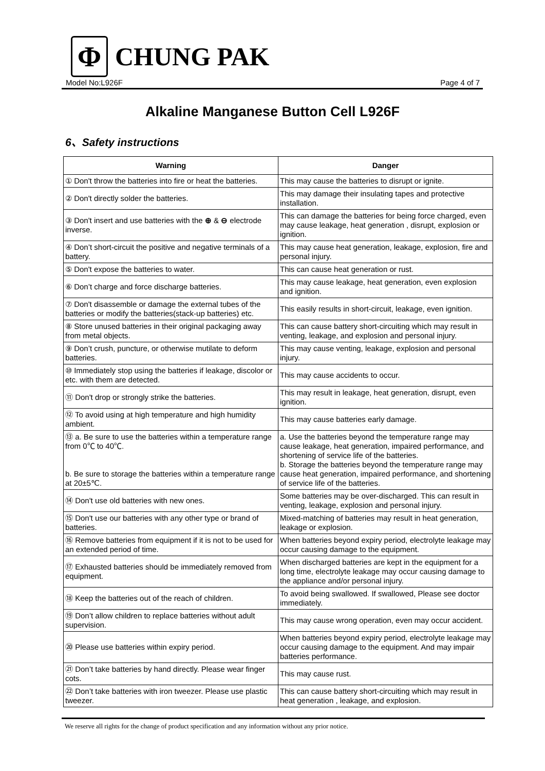Φ
CHUNG PAK
Model No:L926F Page 4 of 7
Alkaline Manganese Button Cell L926F
6、Safety instructions
| Warning | Danger |
| --- | --- |
| ① Don't throw the batteries into fire or heat the batteries. | This may cause the batteries to disrupt or ignite. |
| ② Don't directly solder the batteries. | This may damage their insulating tapes and protective installation. |
| ③ Don't insert and use batteries with the ⊕ & ⊖ electrode inverse. | This can damage the batteries for being force charged, even may cause leakage, heat generation , disrupt, explosion or ignition. |
| ④ Don’t short-circuit the positive and negative terminals of a battery. | This may cause heat generation, leakage, explosion, fire and personal injury. |
| ⑤ Don't expose the batteries to water. | This can cause heat generation or rust. |
| ⑥ Don’t charge and force discharge batteries. | This may cause leakage, heat generation, even explosion and ignition. |
| ⑦ Don't disassemble or damage the external tubes of the batteries or modify the batteries(stack-up batteries) etc. | This easily results in short-circuit, leakage, even ignition. |
| ⑧ Store unused batteries in their original packaging away from metal objects. | This can cause battery short-circuiting which may result in venting, leakage, and explosion and personal injury. |
| ⑨ Don’t crush, puncture, or otherwise mutilate to deform batteries. | This may cause venting, leakage, explosion and personal injury. |
| ⑩ Immediately stop using the batteries if leakage, discolor or etc. with them are detected. | This may cause accidents to occur. |
| ⑪ Don't drop or strongly strike the batteries. | This may result in leakage, heat generation, disrupt, even ignition. |
| ⑫ To avoid using at high temperature and high humidity ambient. | This may cause batteries early damage. |
| ⑬ a. Be sure to use the batteries within a temperature range from 0℃ to 40℃. b. Be sure to storage the batteries within a temperature range at 20±5℃. | a. Use the batteries beyond the temperature range may cause leakage, heat generation, impaired performance, and shortening of service life of the batteries. b. Storage the batteries beyond the temperature range may cause heat generation, impaired performance, and shortening of service life of the batteries. |
| ⑭ Don't use old batteries with new ones. | Some batteries may be over-discharged. This can result in venting, leakage, explosion and personal injury. |
| ⑮ Don't use our batteries with any other type or brand of batteries. | Mixed-matching of batteries may result in heat generation, leakage or explosion. |
| ⑯ Remove batteries from equipment if it is not to be used for an extended period of time. | When batteries beyond expiry period, electrolyte leakage may occur causing damage to the equipment. |
| ⑰ Exhausted batteries should be immediately removed from equipment. | When discharged batteries are kept in the equipment for a long time, electrolyte leakage may occur causing damage to the appliance and/or personal injury. |
| ⑱ Keep the batteries out of the reach of children. | To avoid being swallowed. If swallowed, Please see doctor immediately. |
| ⑲ Don’t allow children to replace batteries without adult supervision. | This may cause wrong operation, even may occur accident. |
| ⑳ Please use batteries within expiry period. | When batteries beyond expiry period, electrolyte leakage may occur causing damage to the equipment. And may impair batteries performance. |
| ㉑ Don’t take batteries by hand directly. Please wear finger cots. | This may cause rust. |
| ㉒ Don’t take batteries with iron tweezer. Please use plastic tweezer. | This can cause battery short-circuiting which may result in heat generation , leakage, and explosion. |
We reserve all rights for the change of product specification and any information without any prior notice.